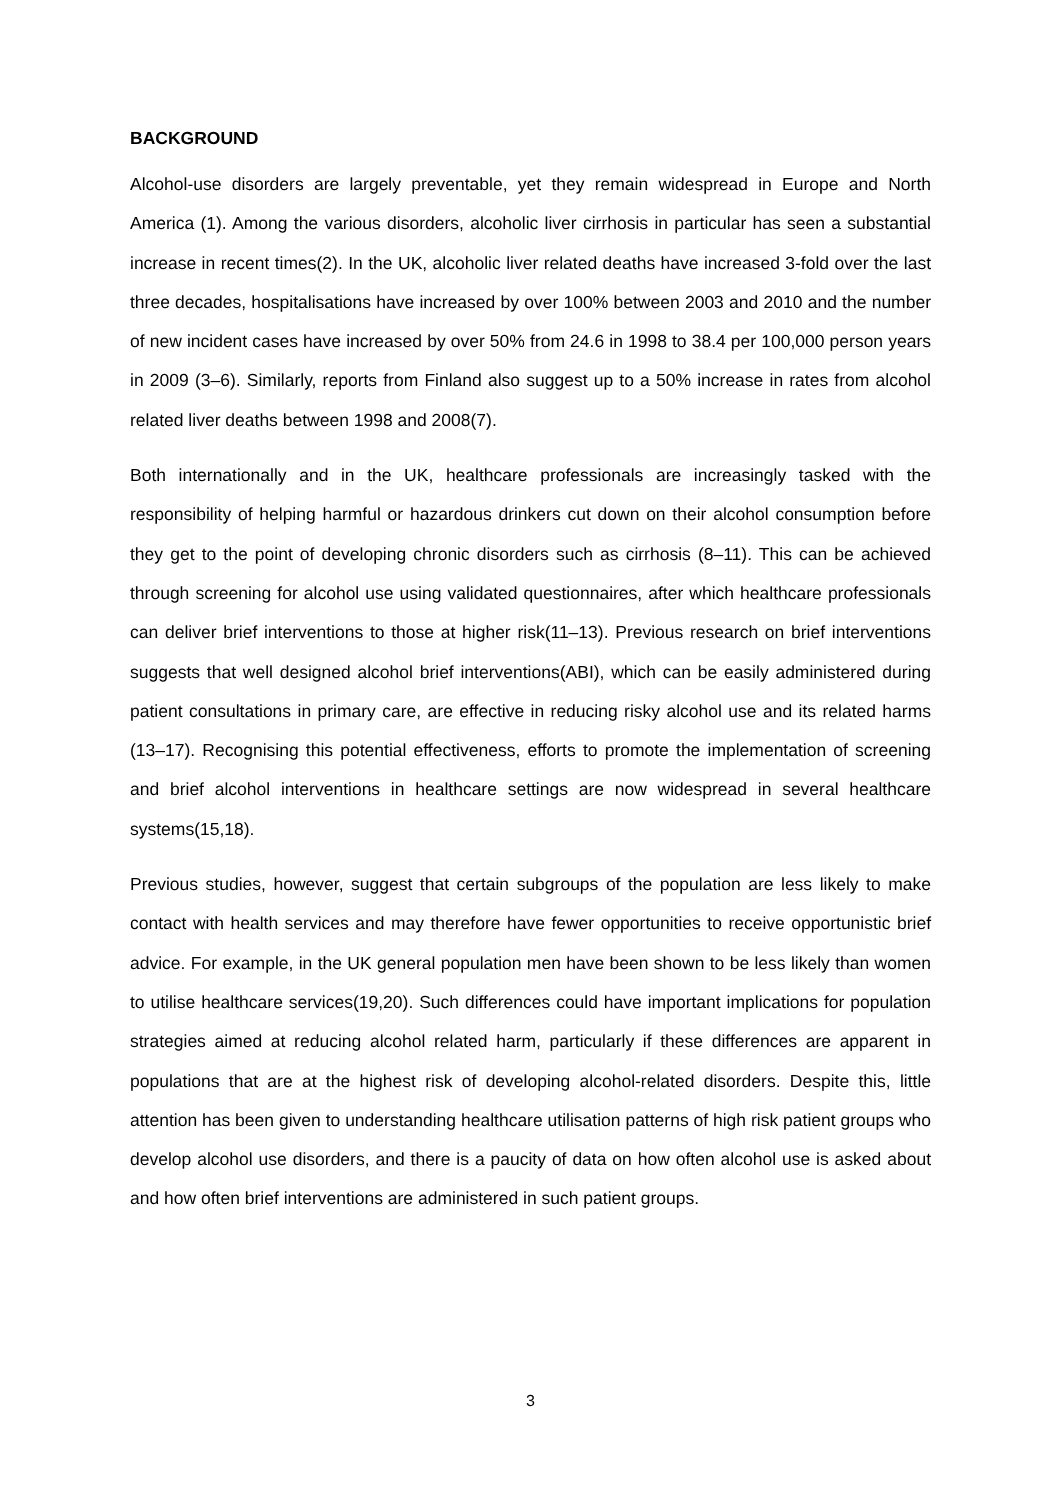BACKGROUND
Alcohol-use disorders are largely preventable, yet they remain widespread in Europe and North America (1). Among the various disorders, alcoholic liver cirrhosis in particular has seen a substantial increase in recent times(2). In the UK, alcoholic liver related deaths have increased 3-fold over the last three decades, hospitalisations have increased by over 100% between 2003 and 2010 and the number of new incident cases have increased by over 50% from 24.6 in 1998 to 38.4 per 100,000 person years in 2009 (3–6). Similarly, reports from Finland also suggest up to a 50% increase in rates from alcohol related liver deaths between 1998 and 2008(7).
Both internationally and in the UK, healthcare professionals are increasingly tasked with the responsibility of helping harmful or hazardous drinkers cut down on their alcohol consumption before they get to the point of developing chronic disorders such as cirrhosis (8–11). This can be achieved through screening for alcohol use using validated questionnaires, after which healthcare professionals can deliver brief interventions to those at higher risk(11–13). Previous research on brief interventions suggests that well designed alcohol brief interventions(ABI), which can be easily administered during patient consultations in primary care, are effective in reducing risky alcohol use and its related harms (13–17). Recognising this potential effectiveness, efforts to promote the implementation of screening and brief alcohol interventions in healthcare settings are now widespread in several healthcare systems(15,18).
Previous studies, however, suggest that certain subgroups of the population are less likely to make contact with health services and may therefore have fewer opportunities to receive opportunistic brief advice. For example, in the UK general population men have been shown to be less likely than women to utilise healthcare services(19,20). Such differences could have important implications for population strategies aimed at reducing alcohol related harm, particularly if these differences are apparent in populations that are at the highest risk of developing alcohol-related disorders. Despite this, little attention has been given to understanding healthcare utilisation patterns of high risk patient groups who develop alcohol use disorders, and there is a paucity of data on how often alcohol use is asked about and how often brief interventions are administered in such patient groups.
3